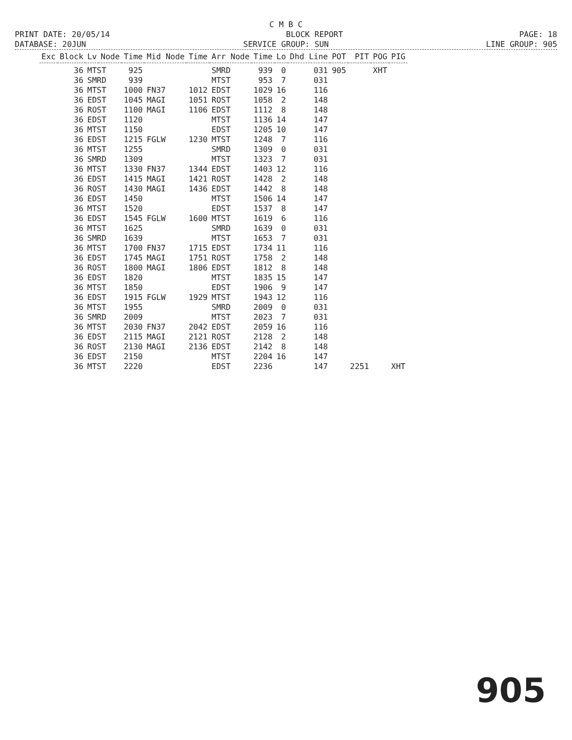C M B C
PRINT DATE: 20/05/14 BLOCK REPORT PAGE: 18
DATABASE: 20JUN SERVICE GROUP: SUN LINE GROUP: 905
| Exc | Block | Lv | Node | Time | Mid Node | Time | Arr Node | Time | Lo | Dhd Line | POT | PIT | POG | PIG |
| --- | --- | --- | --- | --- | --- | --- | --- | --- | --- | --- | --- | --- | --- | --- |
| | 36 | MTST | | 925 | | | SMRD | 939 | 0 | 031 | 905 | | XHT | |
| | 36 | SMRD | | 939 | | | MTST | 953 | 7 | 031 | | | | |
| | 36 | MTST | | 1000 | FN37 | 1012 | EDST | 1029 | 16 | 116 | | | | |
| | 36 | EDST | | 1045 | MAGI | 1051 | ROST | 1058 | 2 | 148 | | | | |
| | 36 | ROST | | 1100 | MAGI | 1106 | EDST | 1112 | 8 | 148 | | | | |
| | 36 | EDST | | 1120 | | | MTST | 1136 | 14 | 147 | | | | |
| | 36 | MTST | | 1150 | | | EDST | 1205 | 10 | 147 | | | | |
| | 36 | EDST | | 1215 | FGLW | 1230 | MTST | 1248 | 7 | 116 | | | | |
| | 36 | MTST | | 1255 | | | SMRD | 1309 | 0 | 031 | | | | |
| | 36 | SMRD | | 1309 | | | MTST | 1323 | 7 | 031 | | | | |
| | 36 | MTST | | 1330 | FN37 | 1344 | EDST | 1403 | 12 | 116 | | | | |
| | 36 | EDST | | 1415 | MAGI | 1421 | ROST | 1428 | 2 | 148 | | | | |
| | 36 | ROST | | 1430 | MAGI | 1436 | EDST | 1442 | 8 | 148 | | | | |
| | 36 | EDST | | 1450 | | | MTST | 1506 | 14 | 147 | | | | |
| | 36 | MTST | | 1520 | | | EDST | 1537 | 8 | 147 | | | | |
| | 36 | EDST | | 1545 | FGLW | 1600 | MTST | 1619 | 6 | 116 | | | | |
| | 36 | MTST | | 1625 | | | SMRD | 1639 | 0 | 031 | | | | |
| | 36 | SMRD | | 1639 | | | MTST | 1653 | 7 | 031 | | | | |
| | 36 | MTST | | 1700 | FN37 | 1715 | EDST | 1734 | 11 | 116 | | | | |
| | 36 | EDST | | 1745 | MAGI | 1751 | ROST | 1758 | 2 | 148 | | | | |
| | 36 | ROST | | 1800 | MAGI | 1806 | EDST | 1812 | 8 | 148 | | | | |
| | 36 | EDST | | 1820 | | | MTST | 1835 | 15 | 147 | | | | |
| | 36 | MTST | | 1850 | | | EDST | 1906 | 9 | 147 | | | | |
| | 36 | EDST | | 1915 | FGLW | 1929 | MTST | 1943 | 12 | 116 | | | | |
| | 36 | MTST | | 1955 | | | SMRD | 2009 | 0 | 031 | | | | |
| | 36 | SMRD | | 2009 | | | MTST | 2023 | 7 | 031 | | | | |
| | 36 | MTST | | 2030 | FN37 | 2042 | EDST | 2059 | 16 | 116 | | | | |
| | 36 | EDST | | 2115 | MAGI | 2121 | ROST | 2128 | 2 | 148 | | | | |
| | 36 | ROST | | 2130 | MAGI | 2136 | EDST | 2142 | 8 | 148 | | | | |
| | 36 | EDST | | 2150 | | | MTST | 2204 | 16 | 147 | | | | |
| | 36 | MTST | | 2220 | | | EDST | 2236 | | 147 | | 2251 | | XHT |
905